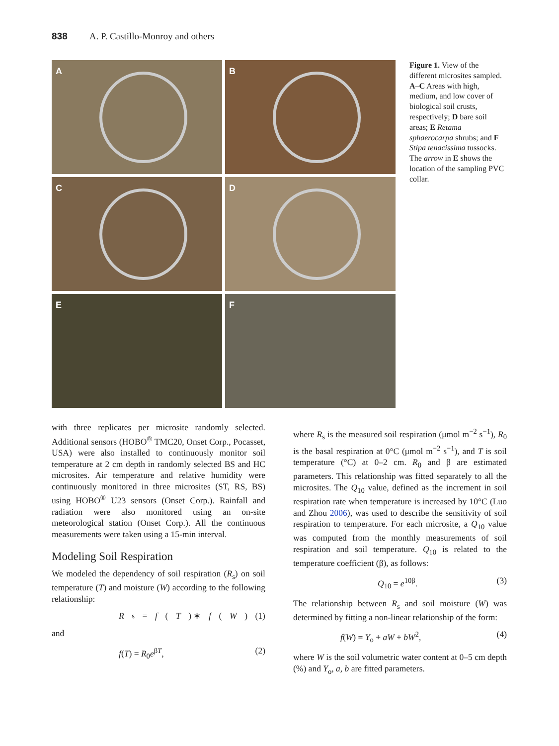838 A. P. Castillo-Monroy and others
A
B
C
D
E
F
Figure 1. View of the different microsites sampled. A–C Areas with high, medium, and low cover of biological soil crusts, respectively; D bare soil areas; E Retama sphaerocarpa shrubs; and F Stipa tenacissima tussocks. The arrow in E shows the location of the sampling PVC collar.
with three replicates per microsite randomly selected. Additional sensors (HOBO<sup>®</sup> TMC20, Onset Corp., Pocasset, USA) were also installed to continuously monitor soil temperature at 2 cm depth in randomly selected BS and HC microsites. Air temperature and relative humidity were continuously monitored in three microsites (ST, RS, BS) using HOBO<sup>®</sup> U23 sensors (Onset Corp.). Rainfall and radiation were also monitored using an on-site meteorological station (Onset Corp.). All the continuous measurements were taken using a 15-min interval.
Modeling Soil Respiration
We modeled the dependency of soil respiration (R<sub>s</sub>) on soil temperature (T) and moisture (W) according to the following relationship:
R<sub>s</sub> = f (T) ∗ f (W) (1)
and
f(T) = R<sub>0</sub>e<sup>βT</sup>, (2)
where R<sub>s</sub> is the measured soil respiration (μmol m<sup>−2</sup> s<sup>−1</sup>), R<sub>0</sub> is the basal respiration at 0°C (μmol m<sup>−2</sup> s<sup>−1</sup>), and T is soil temperature (°C) at 0–2 cm. R<sub>0</sub> and β are estimated parameters. This relationship was fitted separately to all the microsites. The Q<sub>10</sub> value, defined as the increment in soil respiration rate when temperature is increased by 10°C (Luo and Zhou 2006), was used to describe the sensitivity of soil respiration to temperature. For each microsite, a Q<sub>10</sub> value was computed from the monthly measurements of soil respiration and soil temperature. Q<sub>10</sub> is related to the temperature coefficient (β), as follows:
Q<sub>10</sub> = e<sup>10β</sup>. (3)
The relationship between R<sub>s</sub> and soil moisture (W) was determined by fitting a non-linear relationship of the form:
f(W) = Y<sub>o</sub> + aW + bW<sup>2</sup>, (4)
where W is the soil volumetric water content at 0–5 cm depth (%) and Y<sub>o</sub>, a, b are fitted parameters.